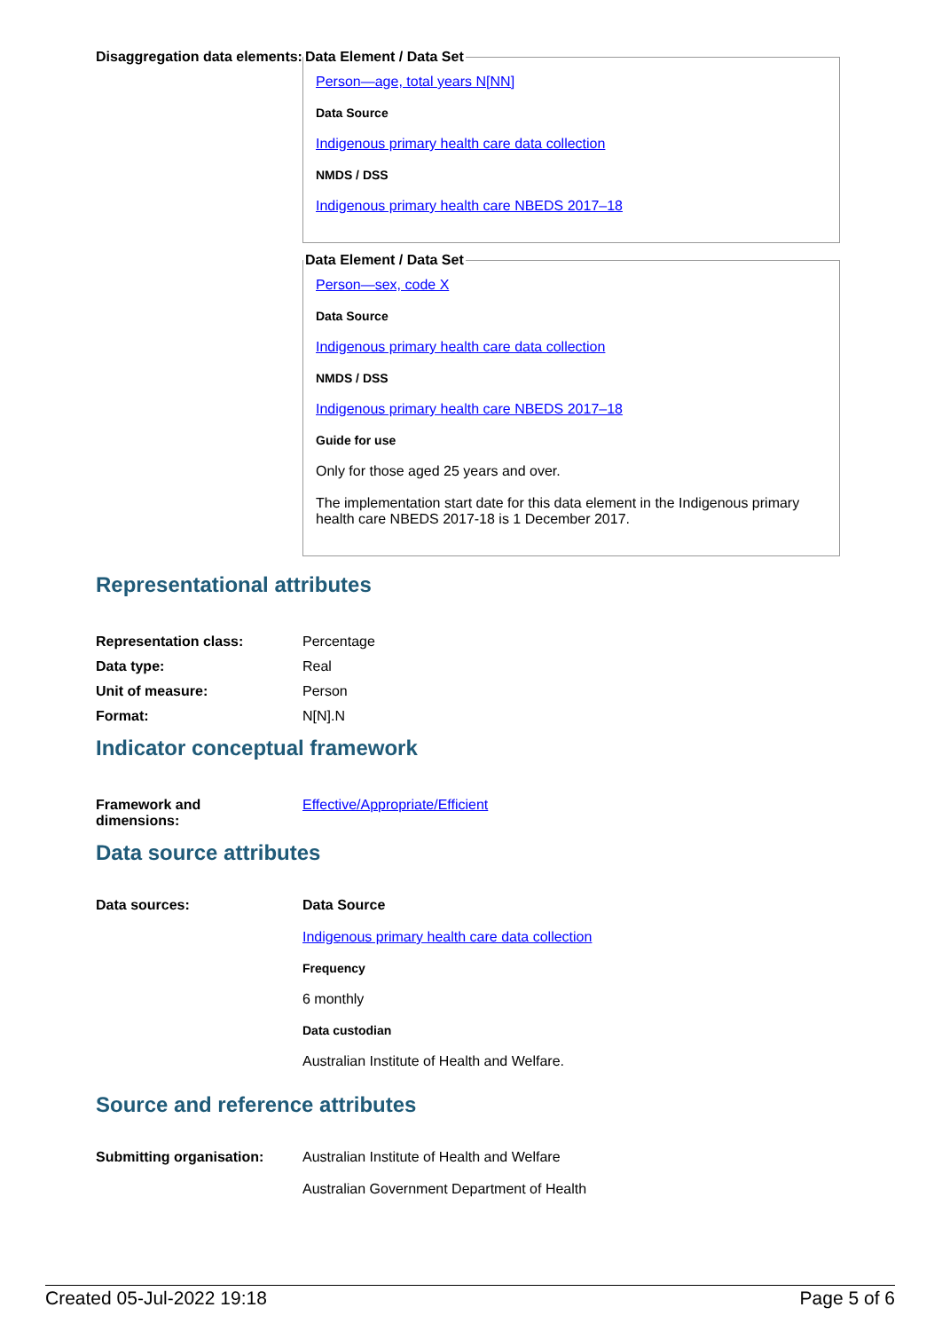Disaggregation data elements:
Data Element / Data Set
Person—age, total years N[NN]
Data Source
Indigenous primary health care data collection
NMDS / DSS
Indigenous primary health care NBEDS 2017–18
Data Element / Data Set
Person—sex, code X
Data Source
Indigenous primary health care data collection
NMDS / DSS
Indigenous primary health care NBEDS 2017–18
Guide for use
Only for those aged 25 years and over.
The implementation start date for this data element in the Indigenous primary health care NBEDS 2017-18 is 1 December 2017.
Representational attributes
| Representation class: | Percentage |
| Data type: | Real |
| Unit of measure: | Person |
| Format: | N[N].N |
Indicator conceptual framework
| Framework and dimensions: | Effective/Appropriate/Efficient |
Data source attributes
Data sources: Data Source
Indigenous primary health care data collection
Frequency
6 monthly
Data custodian
Australian Institute of Health and Welfare.
Source and reference attributes
Submitting organisation: Australian Institute of Health and Welfare
Australian Government Department of Health
Created 05-Jul-2022 19:18 Page 5 of 6